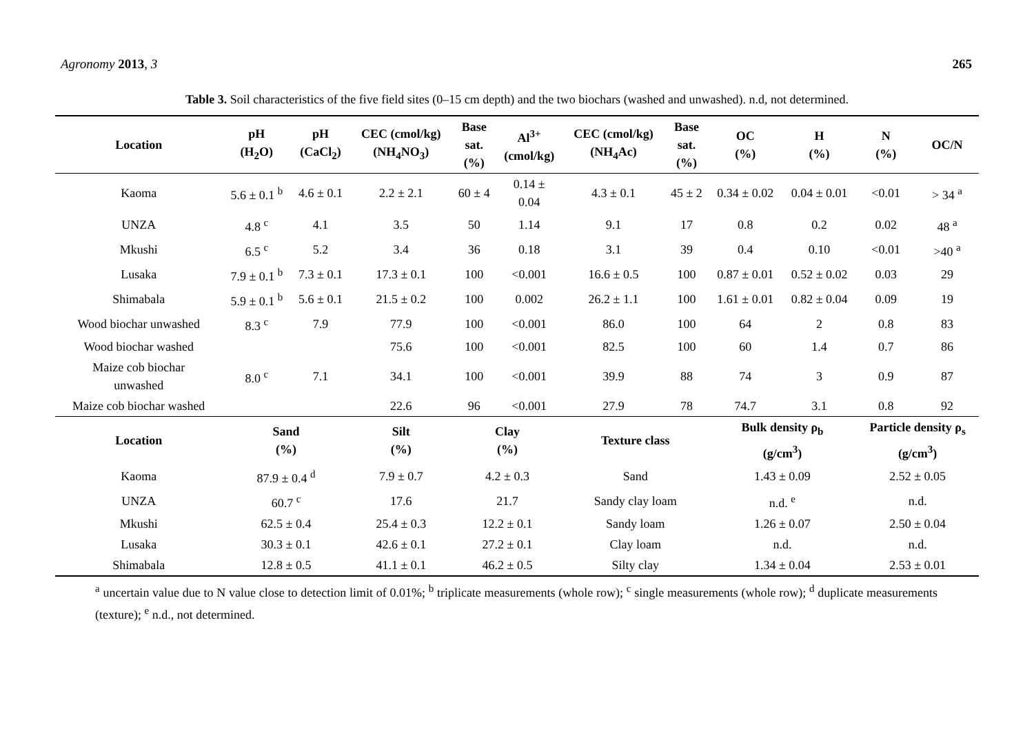Agronomy 2013, 3 265
Table 3. Soil characteristics of the five field sites (0–15 cm depth) and the two biochars (washed and unwashed). n.d, not determined.
| Location | pH (H<sub>2</sub>O) | pH (CaCl<sub>2</sub>) | CEC (cmol/kg) (NH<sub>4</sub>NO<sub>3</sub>) | Base sat. (%) | Al<sup>3+</sup> (cmol/kg) | CEC (cmol/kg) (NH<sub>4</sub>Ac) | Base sat. (%) | OC (%) | H (%) | N (%) | OC/N |
| --- | --- | --- | --- | --- | --- | --- | --- | --- | --- | --- | --- |
| Kaoma | 5.6 ± 0.1 <sup>b</sup> | 4.6 ± 0.1 | 2.2 ± 2.1 | 60 ± 4 | 0.14 ± 0.04 | 4.3 ± 0.1 | 45 ± 2 | 0.34 ± 0.02 | 0.04 ± 0.01 | <0.01 | > 34 <sup>a</sup> |
| UNZA | 4.8 <sup>c</sup> | 4.1 | 3.5 | 50 | 1.14 | 9.1 | 17 | 0.8 | 0.2 | 0.02 | 48 <sup>a</sup> |
| Mkushi | 6.5 <sup>c</sup> | 5.2 | 3.4 | 36 | 0.18 | 3.1 | 39 | 0.4 | 0.10 | <0.01 | >40 <sup>a</sup> |
| Lusaka | 7.9 ± 0.1 <sup>b</sup> | 7.3 ± 0.1 | 17.3 ± 0.1 | 100 | <0.001 | 16.6 ± 0.5 | 100 | 0.87 ± 0.01 | 0.52 ± 0.02 | 0.03 | 29 |
| Shimabala | 5.9 ± 0.1 <sup>b</sup> | 5.6 ± 0.1 | 21.5 ± 0.2 | 100 | 0.002 | 26.2 ± 1.1 | 100 | 1.61 ± 0.01 | 0.82 ± 0.04 | 0.09 | 19 |
| Wood biochar unwashed | 8.3 <sup>c</sup> | 7.9 | 77.9 | 100 | <0.001 | 86.0 | 100 | 64 | 2 | 0.8 | 83 |
| Wood biochar washed | | | 75.6 | 100 | <0.001 | 82.5 | 100 | 60 | 1.4 | 0.7 | 86 |
| Maize cob biochar unwashed | 8.0 <sup>c</sup> | 7.1 | 34.1 | 100 | <0.001 | 39.9 | 88 | 74 | 3 | 0.9 | 87 |
| Maize cob biochar washed | | | 22.6 | 96 | <0.001 | 27.9 | 78 | 74.7 | 3.1 | 0.8 | 92 |
| Location | Sand (%) | | Silt (%) | Clay (%) | | Texture class | | Bulk density ρ<sub>b</sub> (g/cm<sup>3</sup>) | | Particle density ρ<sub>s</sub> (g/cm<sup>3</sup>) | |
| Kaoma | 87.9 ± 0.4 <sup>d</sup> | | 7.9 ± 0.7 | 4.2 ± 0.3 | | Sand | | 1.43 ± 0.09 | | 2.52 ± 0.05 | |
| UNZA | 60.7 <sup>c</sup> | | 17.6 | 21.7 | | Sandy clay loam | | n.d. <sup>e</sup> | | n.d. | |
| Mkushi | 62.5 ± 0.4 | | 25.4 ± 0.3 | 12.2 ± 0.1 | | Sandy loam | | 1.26 ± 0.07 | | 2.50 ± 0.04 | |
| Lusaka | 30.3 ± 0.1 | | 42.6 ± 0.1 | 27.2 ± 0.1 | | Clay loam | | n.d. | | n.d. | |
| Shimabala | 12.8 ± 0.5 | | 41.1 ± 0.1 | 46.2 ± 0.5 | | Silty clay | | 1.34 ± 0.04 | | 2.53 ± 0.01 | |
<sup>a</sup> uncertain value due to N value close to detection limit of 0.01%; <sup>b</sup> triplicate measurements (whole row); <sup>c</sup> single measurements (whole row); <sup>d</sup> duplicate measurements (texture); <sup>e</sup> n.d., not determined.